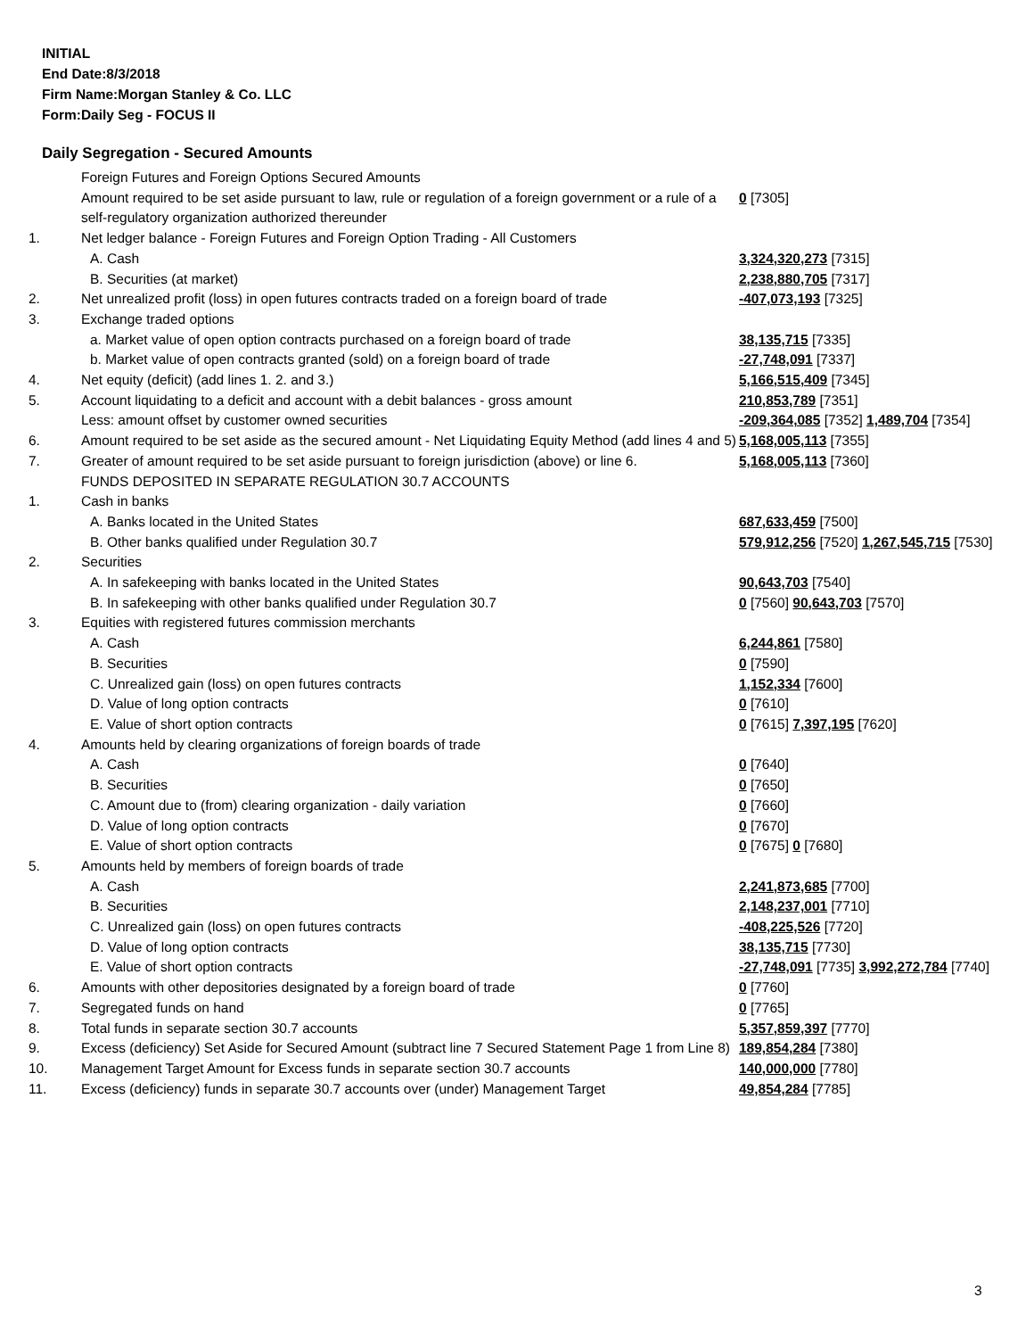INITIAL
End Date:8/3/2018
Firm Name:Morgan Stanley & Co. LLC
Form:Daily Seg - FOCUS II
Daily Segregation - Secured Amounts
| | Foreign Futures and Foreign Options Secured Amounts | |
| | Amount required to be set aside pursuant to law, rule or regulation of a foreign government or a rule of a self-regulatory organization authorized thereunder | 0 [7305] |
| 1. | Net ledger balance - Foreign Futures and Foreign Option Trading - All Customers | |
| | A. Cash | 3,324,320,273 [7315] |
| | B. Securities (at market) | 2,238,880,705 [7317] |
| 2. | Net unrealized profit (loss) in open futures contracts traded on a foreign board of trade | -407,073,193 [7325] |
| 3. | Exchange traded options | |
| | a. Market value of open option contracts purchased on a foreign board of trade | 38,135,715 [7335] |
| | b. Market value of open contracts granted (sold) on a foreign board of trade | -27,748,091 [7337] |
| 4. | Net equity (deficit) (add lines 1. 2. and 3.) | 5,166,515,409 [7345] |
| 5. | Account liquidating to a deficit and account with a debit balances - gross amount | 210,853,789 [7351] |
| | Less: amount offset by customer owned securities | -209,364,085 [7352] 1,489,704 [7354] |
| 6. | Amount required to be set aside as the secured amount - Net Liquidating Equity Method (add lines 4 and 5) | 5,168,005,113 [7355] |
| 7. | Greater of amount required to be set aside pursuant to foreign jurisdiction (above) or line 6. | 5,168,005,113 [7360] |
| | FUNDS DEPOSITED IN SEPARATE REGULATION 30.7 ACCOUNTS | |
| 1. | Cash in banks | |
| | A. Banks located in the United States | 687,633,459 [7500] |
| | B. Other banks qualified under Regulation 30.7 | 579,912,256 [7520] 1,267,545,715 [7530] |
| 2. | Securities | |
| | A. In safekeeping with banks located in the United States | 90,643,703 [7540] |
| | B. In safekeeping with other banks qualified under Regulation 30.7 | 0 [7560] 90,643,703 [7570] |
| 3. | Equities with registered futures commission merchants | |
| | A. Cash | 6,244,861 [7580] |
| | B. Securities | 0 [7590] |
| | C. Unrealized gain (loss) on open futures contracts | 1,152,334 [7600] |
| | D. Value of long option contracts | 0 [7610] |
| | E. Value of short option contracts | 0 [7615] 7,397,195 [7620] |
| 4. | Amounts held by clearing organizations of foreign boards of trade | |
| | A. Cash | 0 [7640] |
| | B. Securities | 0 [7650] |
| | C. Amount due to (from) clearing organization - daily variation | 0 [7660] |
| | D. Value of long option contracts | 0 [7670] |
| | E. Value of short option contracts | 0 [7675] 0 [7680] |
| 5. | Amounts held by members of foreign boards of trade | |
| | A. Cash | 2,241,873,685 [7700] |
| | B. Securities | 2,148,237,001 [7710] |
| | C. Unrealized gain (loss) on open futures contracts | -408,225,526 [7720] |
| | D. Value of long option contracts | 38,135,715 [7730] |
| | E. Value of short option contracts | -27,748,091 [7735] 3,992,272,784 [7740] |
| 6. | Amounts with other depositories designated by a foreign board of trade | 0 [7760] |
| 7. | Segregated funds on hand | 0 [7765] |
| 8. | Total funds in separate section 30.7 accounts | 5,357,859,397 [7770] |
| 9. | Excess (deficiency) Set Aside for Secured Amount (subtract line 7 Secured Statement Page 1 from Line 8) | 189,854,284 [7380] |
| 10. | Management Target Amount for Excess funds in separate section 30.7 accounts | 140,000,000 [7780] |
| 11. | Excess (deficiency) funds in separate 30.7 accounts over (under) Management Target | 49,854,284 [7785] |
3